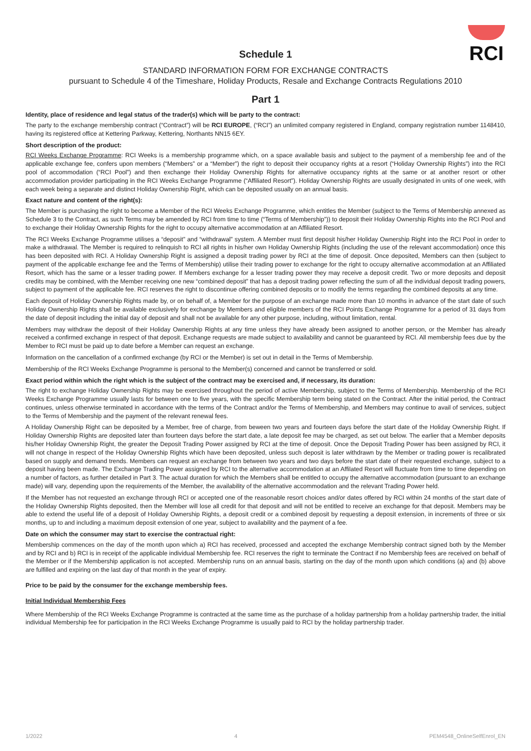RCI
Schedule 1
STANDARD INFORMATION FORM FOR EXCHANGE CONTRACTS
pursuant to Schedule 4 of the Timeshare, Holiday Products, Resale and Exchange Contracts Regulations 2010
Part 1
Identity, place of residence and legal status of the trader(s) which will be party to the contract:
The party to the exchange membership contract (“Contract”) will be RCI EUROPE, (“RCI”) an unlimited company registered in England, company registration number 1148410, having its registered office at Kettering Parkway, Kettering, Northants NN15 6EY.
Short description of the product:
RCI Weeks Exchange Programme: RCI Weeks is a membership programme which, on a space available basis and subject to the payment of a membership fee and of the applicable exchange fee, confers upon members (“Members” or a “Member”) the right to deposit their occupancy rights at a resort (“Holiday Ownership Rights”) into the RCI pool of accommodation (“RCI Pool”) and then exchange their Holiday Ownership Rights for alternative occupancy rights at the same or at another resort or other accommodation provider participating in the RCI Weeks Exchange Programme (“Affiliated Resort”). Holiday Ownership Rights are usually designated in units of one week, with each week being a separate and distinct Holiday Ownership Right, which can be deposited usually on an annual basis.
Exact nature and content of the right(s):
The Member is purchasing the right to become a Member of the RCI Weeks Exchange Programme, which entitles the Member (subject to the Terms of Membership annexed as Schedule 3 to the Contract, as such Terms may be amended by RCI from time to time (“Terms of Membership”)) to deposit their Holiday Ownership Rights into the RCI Pool and to exchange their Holiday Ownership Rights for the right to occupy alternative accommodation at an Affiliated Resort.
The RCI Weeks Exchange Programme utilises a “deposit” and “withdrawal” system. A Member must first deposit his/her Holiday Ownership Right into the RCI Pool in order to make a withdrawal. The Member is required to relinquish to RCI all rights in his/her own Holiday Ownership Rights (including the use of the relevant accommodation) once this has been deposited with RCI. A Holiday Ownership Right is assigned a deposit trading power by RCI at the time of deposit. Once deposited, Members can then (subject to payment of the applicable exchange fee and the Terms of Membership) utilise their trading power to exchange for the right to occupy alternative accommodation at an Affiliated Resort, which has the same or a lesser trading power. If Members exchange for a lesser trading power they may receive a deposit credit. Two or more deposits and deposit credits may be combined, with the Member receiving one new “combined deposit” that has a deposit trading power reflecting the sum of all the individual deposit trading powers, subject to payment of the applicable fee. RCI reserves the right to discontinue offering combined deposits or to modify the terms regarding the combined deposits at any time.
Each deposit of Holiday Ownership Rights made by, or on behalf of, a Member for the purpose of an exchange made more than 10 months in advance of the start date of such Holiday Ownership Rights shall be available exclusively for exchange by Members and eligible members of the RCI Points Exchange Programme for a period of 31 days from the date of deposit including the initial day of deposit and shall not be available for any other purpose, including, without limitation, rental.
Members may withdraw the deposit of their Holiday Ownership Rights at any time unless they have already been assigned to another person, or the Member has already received a confirmed exchange in respect of that deposit. Exchange requests are made subject to availability and cannot be guaranteed by RCI. All membership fees due by the Member to RCI must be paid up to date before a Member can request an exchange.
Information on the cancellation of a confirmed exchange (by RCI or the Member) is set out in detail in the Terms of Membership.
Membership of the RCI Weeks Exchange Programme is personal to the Member(s) concerned and cannot be transferred or sold.
Exact period within which the right which is the subject of the contract may be exercised and, if necessary, its duration:
The right to exchange Holiday Ownership Rights may be exercised throughout the period of active Membership, subject to the Terms of Membership. Membership of the RCI Weeks Exchange Programme usually lasts for between one to five years, with the specific Membership term being stated on the Contract. After the initial period, the Contract continues, unless otherwise terminated in accordance with the terms of the Contract and/or the Terms of Membership, and Members may continue to avail of services, subject to the Terms of Membership and the payment of the relevant renewal fees.
A Holiday Ownership Right can be deposited by a Member, free of charge, from beween two years and fourteen days before the start date of the Holiday Ownership Right. If Holiday Ownership Rights are deposited later than fourteen days before the start date, a late deposit fee may be charged, as set out below. The earlier that a Member deposits his/her Holiday Ownership Right, the greater the Deposit Trading Power assigned by RCI at the time of deposit. Once the Deposit Trading Power has been assigned by RCI, it will not change in respect of the Holiday Ownership Rights which have been deposited, unless such deposit is later withdrawn by the Member or trading power is recalibrated based on supply and demand trends. Members can request an exchange from between two years and two days before the start date of their requested exchange, subject to a deposit having been made. The Exchange Trading Power assigned by RCI to the alternative accommodation at an Affilated Resort will fluctuate from time to time depending on a number of factors, as further detailed in Part 3. The actual duration for which the Members shall be entitled to occupy the alternative accommodation (pursuant to an exchange made) will vary, depending upon the requirements of the Member, the availability of the alternative accommodation and the relevant Trading Power held.
If the Member has not requested an exchange through RCI or accepted one of the reasonable resort choices and/or dates offered by RCI within 24 months of the start date of the Holiday Ownership Rights deposited, then the Member will lose all credit for that deposit and will not be entitled to receive an exchange for that deposit. Members may be able to extend the useful life of a deposit of Holiday Ownership Rights, a deposit credit or a combined deposit by requesting a deposit extension, in increments of three or six months, up to and including a maximum deposit extension of one year, subject to availability and the payment of a fee.
Date on which the consumer may start to exercise the contractual right:
Membership commences on the day of the month upon which a) RCI has received, processed and accepted the exchange Membership contract signed both by the Member and by RCI and b) RCI is in receipt of the applicable individual Membership fee. RCI reserves the right to terminate the Contract if no Membership fees are received on behalf of the Member or if the Membership application is not accepted. Membership runs on an annual basis, starting on the day of the month upon which conditions (a) and (b) above are fulfilled and expiring on the last day of that month in the year of expiry.
Price to be paid by the consumer for the exchange membership fees.
Initial Individual Membership Fees
Where Membership of the RCI Weeks Exchange Programme is contracted at the same time as the purchase of a holiday partnership from a holiday partnership trader, the initial individual Membership fee for participation in the RCI Weeks Exchange Programme is usually paid to RCI by the holiday partnership trader.
1/2022 4 PEM4548_OnlineSelfEnrol_EN